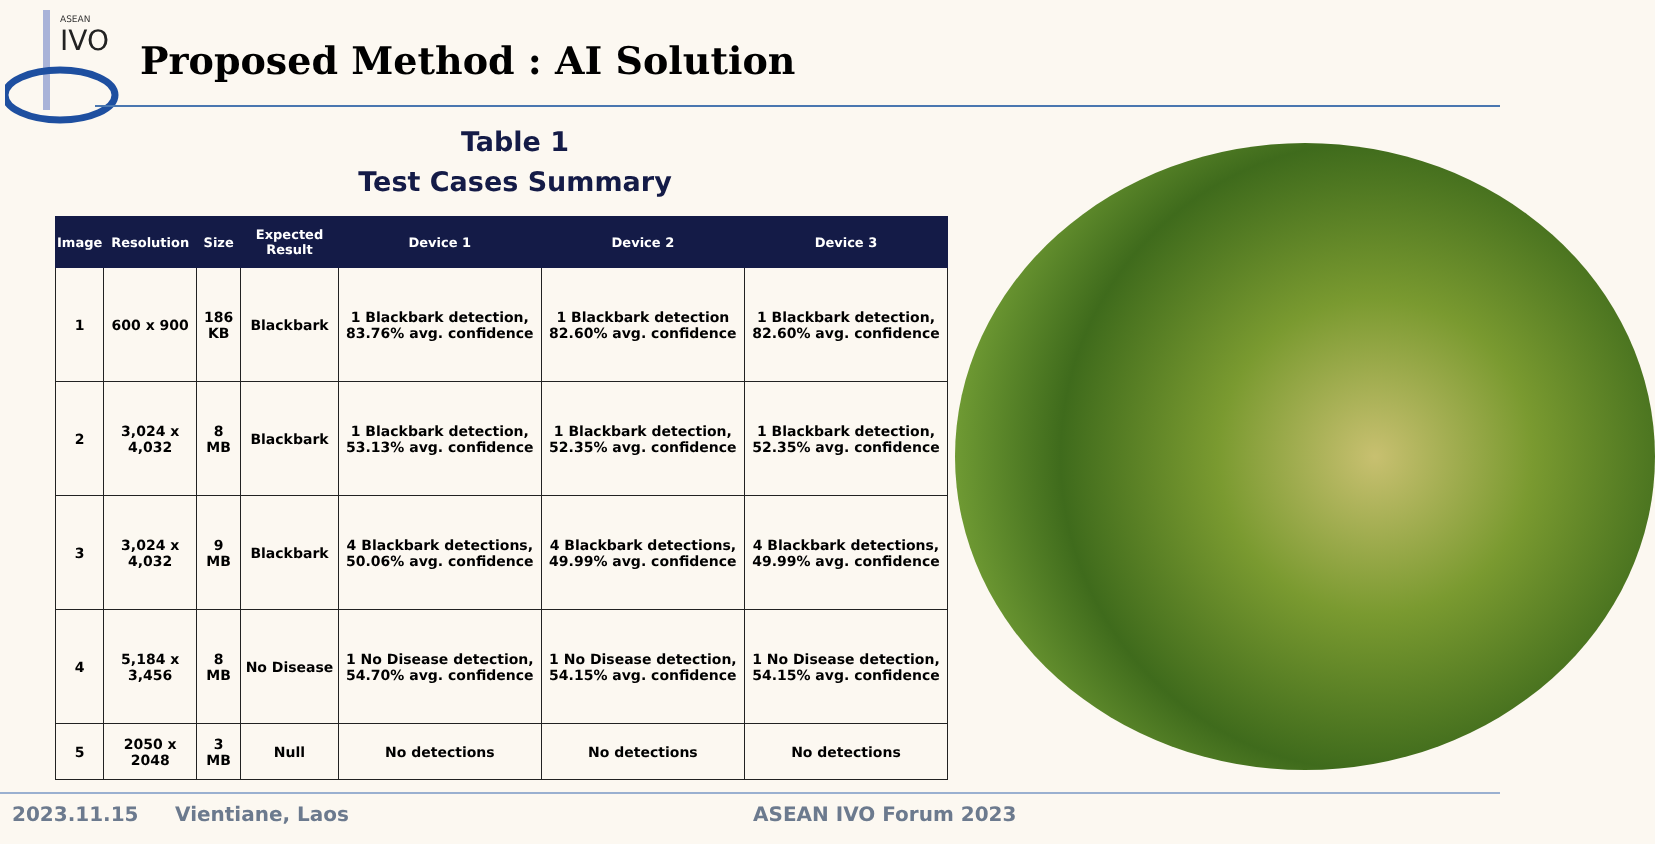ASEAN
IVO
Proposed Method : AI Solution
Table 1
Test Cases Summary
| Image | Resolution | Size | Expected Result | Device 1 | Device 2 | Device 3 |
| --- | --- | --- | --- | --- | --- | --- |
| 1 | 600 x 900 | 186 KB | Blackbark | 1 Blackbark detection, 83.76% avg. confidence | 1 Blackbark detection 82.60% avg. confidence | 1 Blackbark detection, 82.60% avg. confidence |
| 2 | 3,024 x 4,032 | 8 MB | Blackbark | 1 Blackbark detection, 53.13% avg. confidence | 1 Blackbark detection, 52.35% avg. confidence | 1 Blackbark detection, 52.35% avg. confidence |
| 3 | 3,024 x 4,032 | 9 MB | Blackbark | 4 Blackbark detections, 50.06% avg. confidence | 4 Blackbark detections, 49.99% avg. confidence | 4 Blackbark detections, 49.99% avg. confidence |
| 4 | 5,184 x 3,456 | 8 MB | No Disease | 1 No Disease detection, 54.70% avg. confidence | 1 No Disease detection, 54.15% avg. confidence | 1 No Disease detection, 54.15% avg. confidence |
| 5 | 2050 x 2048 | 3 MB | Null | No detections | No detections | No detections |
2023.11.15 Vientiane, Laos ASEAN IVO Forum 2023